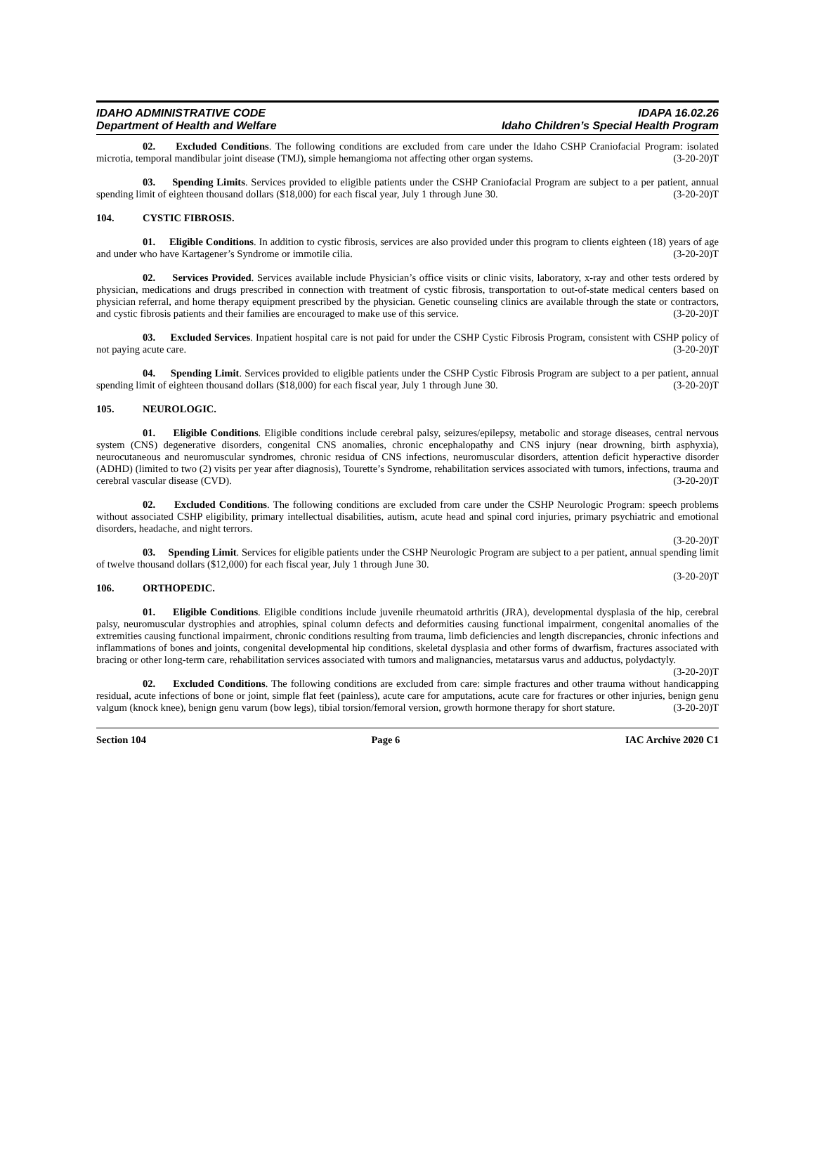IDAHO ADMINISTRATIVE CODE IDAPA 16.02.26
Department of Health and Welfare Idaho Children’s Special Health Program
02. Excluded Conditions. The following conditions are excluded from care under the Idaho CSHP Craniofacial Program: isolated microtia, temporal mandibular joint disease (TMJ), simple hemangioma not affecting other organ systems. (3-20-20)T
03. Spending Limits. Services provided to eligible patients under the CSHP Craniofacial Program are subject to a per patient, annual spending limit of eighteen thousand dollars ($18,000) for each fiscal year, July 1 through June 30. (3-20-20)T
104. CYSTIC FIBROSIS.
01. Eligible Conditions. In addition to cystic fibrosis, services are also provided under this program to clients eighteen (18) years of age and under who have Kartagener’s Syndrome or immotile cilia. (3-20-20)T
02. Services Provided. Services available include Physician’s office visits or clinic visits, laboratory, x-ray and other tests ordered by physician, medications and drugs prescribed in connection with treatment of cystic fibrosis, transportation to out-of-state medical centers based on physician referral, and home therapy equipment prescribed by the physician. Genetic counseling clinics are available through the state or contractors, and cystic fibrosis patients and their families are encouraged to make use of this service. (3-20-20)T
03. Excluded Services. Inpatient hospital care is not paid for under the CSHP Cystic Fibrosis Program, consistent with CSHP policy of not paying acute care. (3-20-20)T
04. Spending Limit. Services provided to eligible patients under the CSHP Cystic Fibrosis Program are subject to a per patient, annual spending limit of eighteen thousand dollars ($18,000) for each fiscal year, July 1 through June 30. (3-20-20)T
105. NEUROLOGIC.
01. Eligible Conditions. Eligible conditions include cerebral palsy, seizures/epilepsy, metabolic and storage diseases, central nervous system (CNS) degenerative disorders, congenital CNS anomalies, chronic encephalopathy and CNS injury (near drowning, birth asphyxia), neurocutaneous and neuromuscular syndromes, chronic residua of CNS infections, neuromuscular disorders, attention deficit hyperactive disorder (ADHD) (limited to two (2) visits per year after diagnosis), Tourette’s Syndrome, rehabilitation services associated with tumors, infections, trauma and cerebral vascular disease (CVD). (3-20-20)T
02. Excluded Conditions. The following conditions are excluded from care under the CSHP Neurologic Program: speech problems without associated CSHP eligibility, primary intellectual disabilities, autism, acute head and spinal cord injuries, primary psychiatric and emotional disorders, headache, and night terrors.
(3-20-20)T
03. Spending Limit. Services for eligible patients under the CSHP Neurologic Program are subject to a per patient, annual spending limit of twelve thousand dollars ($12,000) for each fiscal year, July 1 through June 30.
(3-20-20)T
106. ORTHOPEDIC.
01. Eligible Conditions. Eligible conditions include juvenile rheumatoid arthritis (JRA), developmental dysplasia of the hip, cerebral palsy, neuromuscular dystrophies and atrophies, spinal column defects and deformities causing functional impairment, congenital anomalies of the extremities causing functional impairment, chronic conditions resulting from trauma, limb deficiencies and length discrepancies, chronic infections and inflammations of bones and joints, congenital developmental hip conditions, skeletal dysplasia and other forms of dwarfism, fractures associated with bracing or other long-term care, rehabilitation services associated with tumors and malignancies, metatarsus varus and adductus, polydactyly. (3-20-20)T
02. Excluded Conditions. The following conditions are excluded from care: simple fractures and other trauma without handicapping residual, acute infections of bone or joint, simple flat feet (painless), acute care for amputations, acute care for fractures or other injuries, benign genu valgum (knock knee), benign genu varum (bow legs), tibial torsion/femoral version, growth hormone therapy for short stature. (3-20-20)T
Section 104 Page 6 IAC Archive 2020 C1